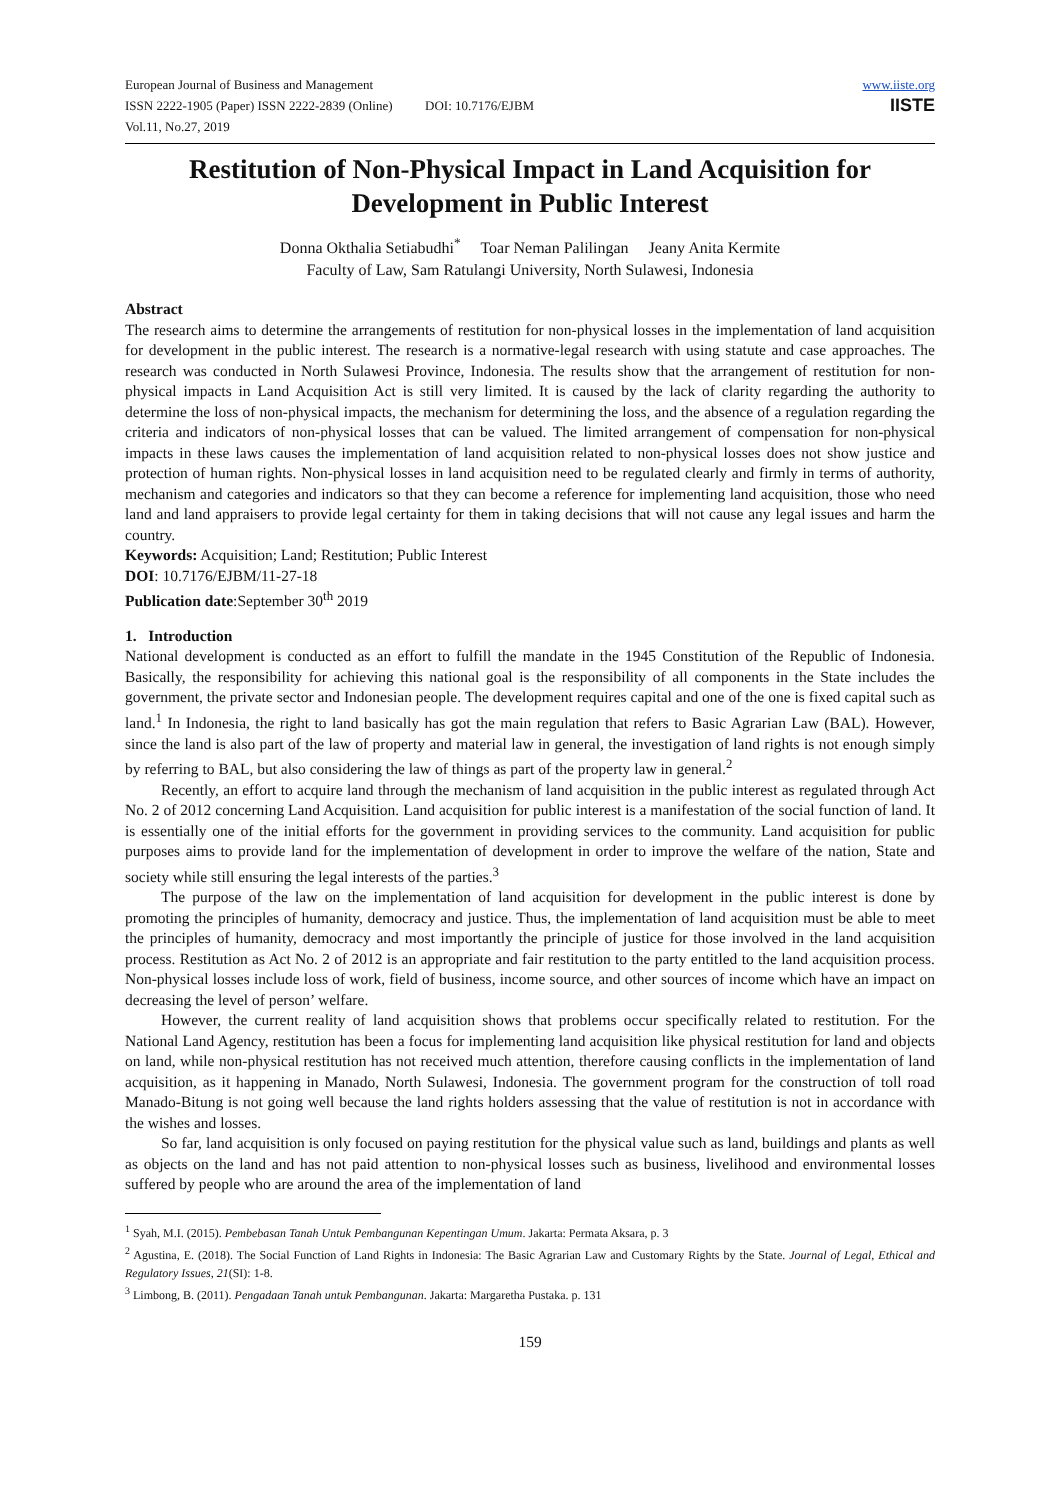European Journal of Business and Management
ISSN 2222-1905 (Paper) ISSN 2222-2839 (Online) DOI: 10.7176/EJBM
Vol.11, No.27, 2019
www.iiste.org
IISTE
Restitution of Non-Physical Impact in Land Acquisition for Development in Public Interest
Donna Okthalia Setiabudhi<sup>*</sup> Toar Neman Palilingan Jeany Anita Kermite
Faculty of Law, Sam Ratulangi University, North Sulawesi, Indonesia
Abstract
The research aims to determine the arrangements of restitution for non-physical losses in the implementation of land acquisition for development in the public interest. The research is a normative-legal research with using statute and case approaches. The research was conducted in North Sulawesi Province, Indonesia. The results show that the arrangement of restitution for non-physical impacts in Land Acquisition Act is still very limited. It is caused by the lack of clarity regarding the authority to determine the loss of non-physical impacts, the mechanism for determining the loss, and the absence of a regulation regarding the criteria and indicators of non-physical losses that can be valued. The limited arrangement of compensation for non-physical impacts in these laws causes the implementation of land acquisition related to non-physical losses does not show justice and protection of human rights. Non-physical losses in land acquisition need to be regulated clearly and firmly in terms of authority, mechanism and categories and indicators so that they can become a reference for implementing land acquisition, those who need land and land appraisers to provide legal certainty for them in taking decisions that will not cause any legal issues and harm the country.
Keywords: Acquisition; Land; Restitution; Public Interest
DOI: 10.7176/EJBM/11-27-18
Publication date:September 30<sup>th</sup> 2019
1. Introduction
National development is conducted as an effort to fulfill the mandate in the 1945 Constitution of the Republic of Indonesia. Basically, the responsibility for achieving this national goal is the responsibility of all components in the State includes the government, the private sector and Indonesian people. The development requires capital and one of the one is fixed capital such as land.<sup>1</sup> In Indonesia, the right to land basically has got the main regulation that refers to Basic Agrarian Law (BAL). However, since the land is also part of the law of property and material law in general, the investigation of land rights is not enough simply by referring to BAL, but also considering the law of things as part of the property law in general.<sup>2</sup>
Recently, an effort to acquire land through the mechanism of land acquisition in the public interest as regulated through Act No. 2 of 2012 concerning Land Acquisition. Land acquisition for public interest is a manifestation of the social function of land. It is essentially one of the initial efforts for the government in providing services to the community. Land acquisition for public purposes aims to provide land for the implementation of development in order to improve the welfare of the nation, State and society while still ensuring the legal interests of the parties.<sup>3</sup>
The purpose of the law on the implementation of land acquisition for development in the public interest is done by promoting the principles of humanity, democracy and justice. Thus, the implementation of land acquisition must be able to meet the principles of humanity, democracy and most importantly the principle of justice for those involved in the land acquisition process. Restitution as Act No. 2 of 2012 is an appropriate and fair restitution to the party entitled to the land acquisition process. Non-physical losses include loss of work, field of business, income source, and other sources of income which have an impact on decreasing the level of person’ welfare.
However, the current reality of land acquisition shows that problems occur specifically related to restitution. For the National Land Agency, restitution has been a focus for implementing land acquisition like physical restitution for land and objects on land, while non-physical restitution has not received much attention, therefore causing conflicts in the implementation of land acquisition, as it happening in Manado, North Sulawesi, Indonesia. The government program for the construction of toll road Manado-Bitung is not going well because the land rights holders assessing that the value of restitution is not in accordance with the wishes and losses.
So far, land acquisition is only focused on paying restitution for the physical value such as land, buildings and plants as well as objects on the land and has not paid attention to non-physical losses such as business, livelihood and environmental losses suffered by people who are around the area of the implementation of land
<sup>1</sup> Syah, M.I. (2015). Pembebasan Tanah Untuk Pembangunan Kepentingan Umum. Jakarta: Permata Aksara, p. 3
<sup>2</sup> Agustina, E. (2018). The Social Function of Land Rights in Indonesia: The Basic Agrarian Law and Customary Rights by the State. Journal of Legal, Ethical and Regulatory Issues, 21(SI): 1-8.
<sup>3</sup> Limbong, B. (2011). Pengadaan Tanah untuk Pembangunan. Jakarta: Margaretha Pustaka. p. 131
159